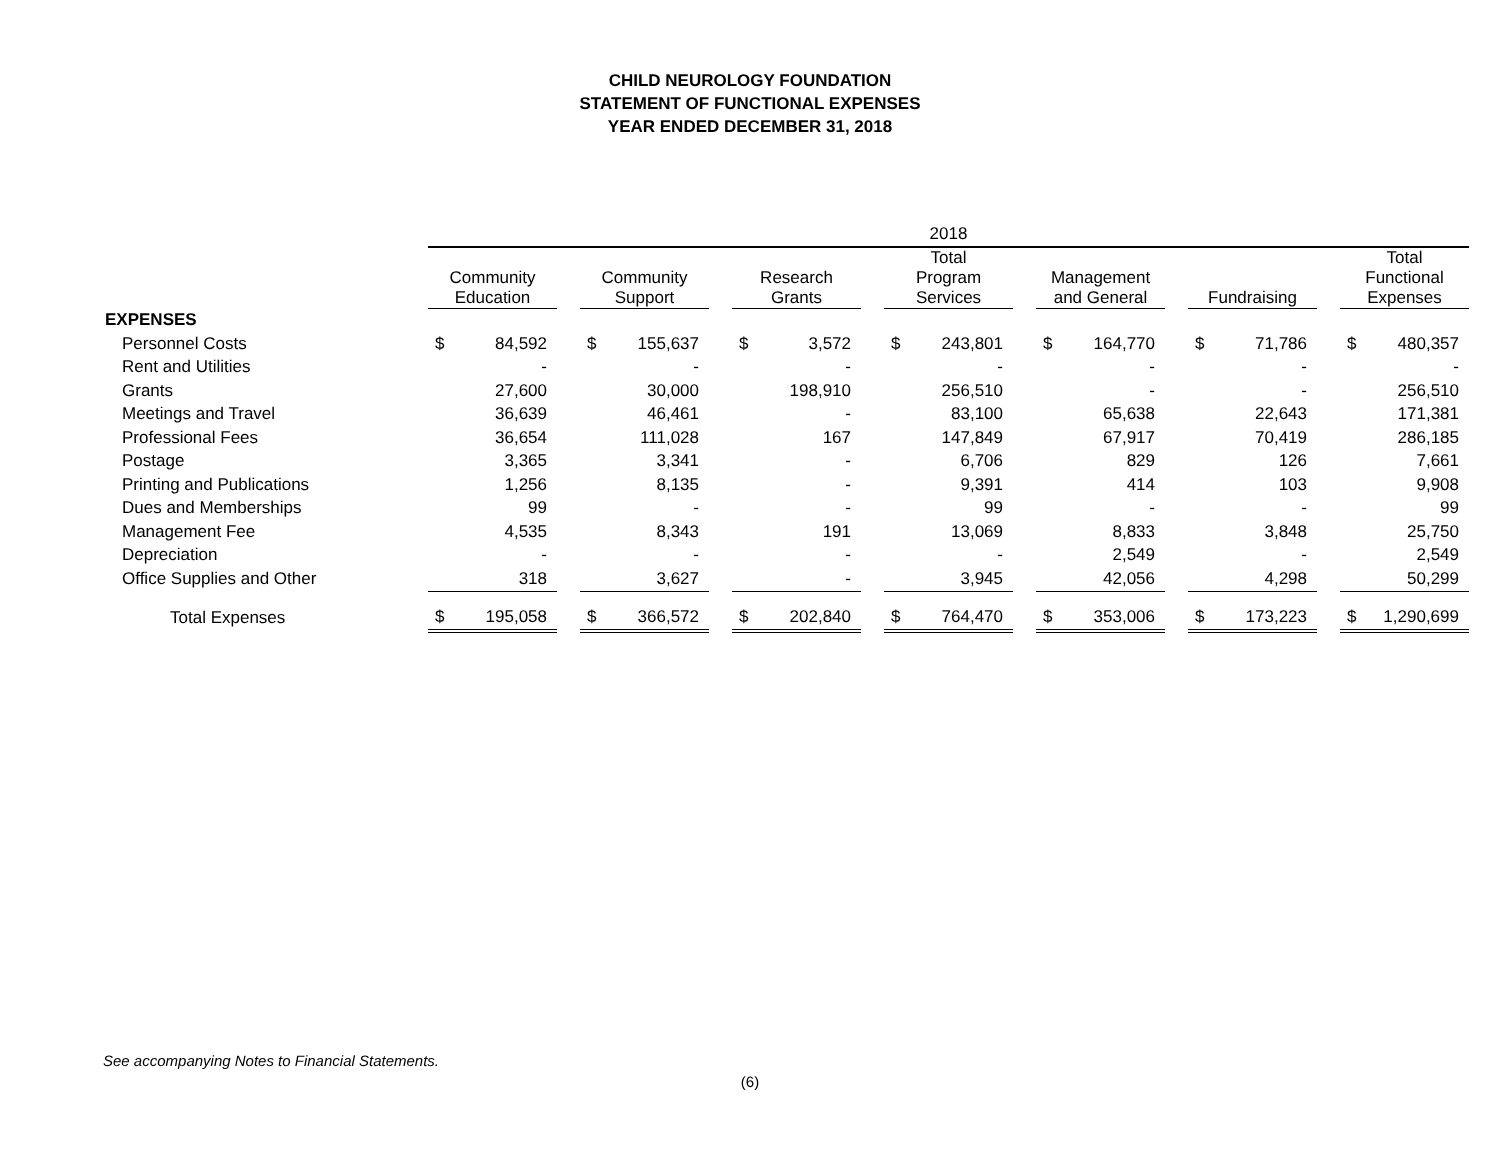CHILD NEUROLOGY FOUNDATION
STATEMENT OF FUNCTIONAL EXPENSES
YEAR ENDED DECEMBER 31, 2018
| | 2018 | | | | | | | | | | | | | | | | | | | |
| | Community Education | | | Community Support | | | Research Grants | | | Total Program Services | | | Management and General | | | Fundraising | | | Total Functional Expenses | |
| EXPENSES | | | | | | | | | | | | | | | | | | | | |
| Personnel Costs | $ | 84,592 | | $ | 155,637 | | $ | 3,572 | | $ | 243,801 | | $ | 164,770 | | $ | 71,786 | | $ | 480,357 |
| Rent and Utilities | | - | | | - | | | - | | | - | | | - | | | - | | | - |
| Grants | | 27,600 | | | 30,000 | | | 198,910 | | | 256,510 | | | - | | | - | | | 256,510 |
| Meetings and Travel | | 36,639 | | | 46,461 | | | - | | | 83,100 | | | 65,638 | | | 22,643 | | | 171,381 |
| Professional Fees | | 36,654 | | | 111,028 | | | 167 | | | 147,849 | | | 67,917 | | | 70,419 | | | 286,185 |
| Postage | | 3,365 | | | 3,341 | | | - | | | 6,706 | | | 829 | | | 126 | | | 7,661 |
| Printing and Publications | | 1,256 | | | 8,135 | | | - | | | 9,391 | | | 414 | | | 103 | | | 9,908 |
| Dues and Memberships | | 99 | | | - | | | - | | | 99 | | | - | | | - | | | 99 |
| Management Fee | | 4,535 | | | 8,343 | | | 191 | | | 13,069 | | | 8,833 | | | 3,848 | | | 25,750 |
| Depreciation | | - | | | - | | | - | | | - | | | 2,549 | | | - | | | 2,549 |
| Office Supplies and Other | | 318 | | | 3,627 | | | - | | | 3,945 | | | 42,056 | | | 4,298 | | | 50,299 |
| Total Expenses | $ | 195,058 | | $ | 366,572 | | $ | 202,840 | | $ | 764,470 | | $ | 353,006 | | $ | 173,223 | | $ | 1,290,699 |
See accompanying Notes to Financial Statements.
(6)